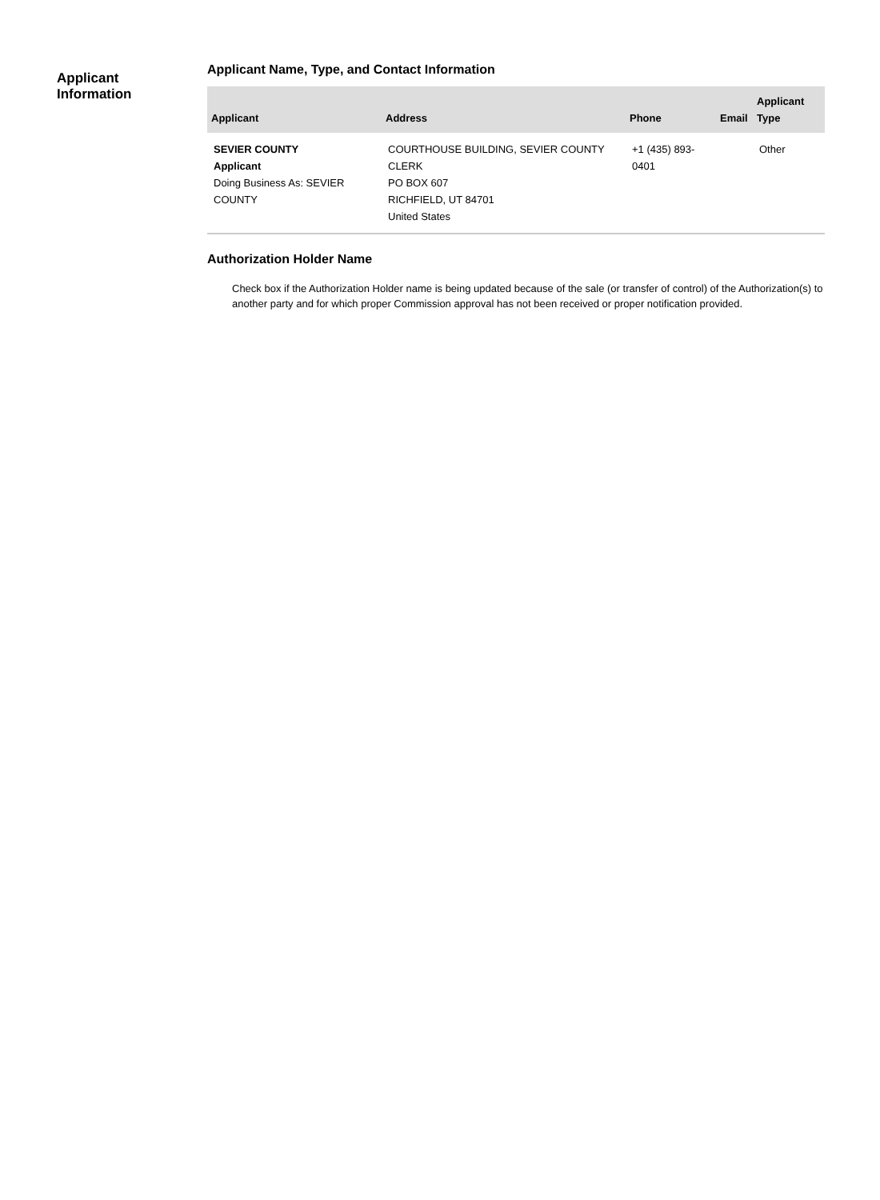Applicant
Information
Applicant Name, Type, and Contact Information
| Applicant | Address | Phone | Email | Applicant Type |
| --- | --- | --- | --- | --- |
| SEVIER COUNTY Applicant Doing Business As: SEVIER COUNTY | COURTHOUSE BUILDING, SEVIER COUNTY CLERK PO BOX 607 RICHFIELD, UT 84701 United States | +1 (435) 893-0401 | | Other |
Authorization Holder Name
Check box if the Authorization Holder name is being updated because of the sale (or transfer of control) of the Authorization(s) to another party and for which proper Commission approval has not been received or proper notification provided.